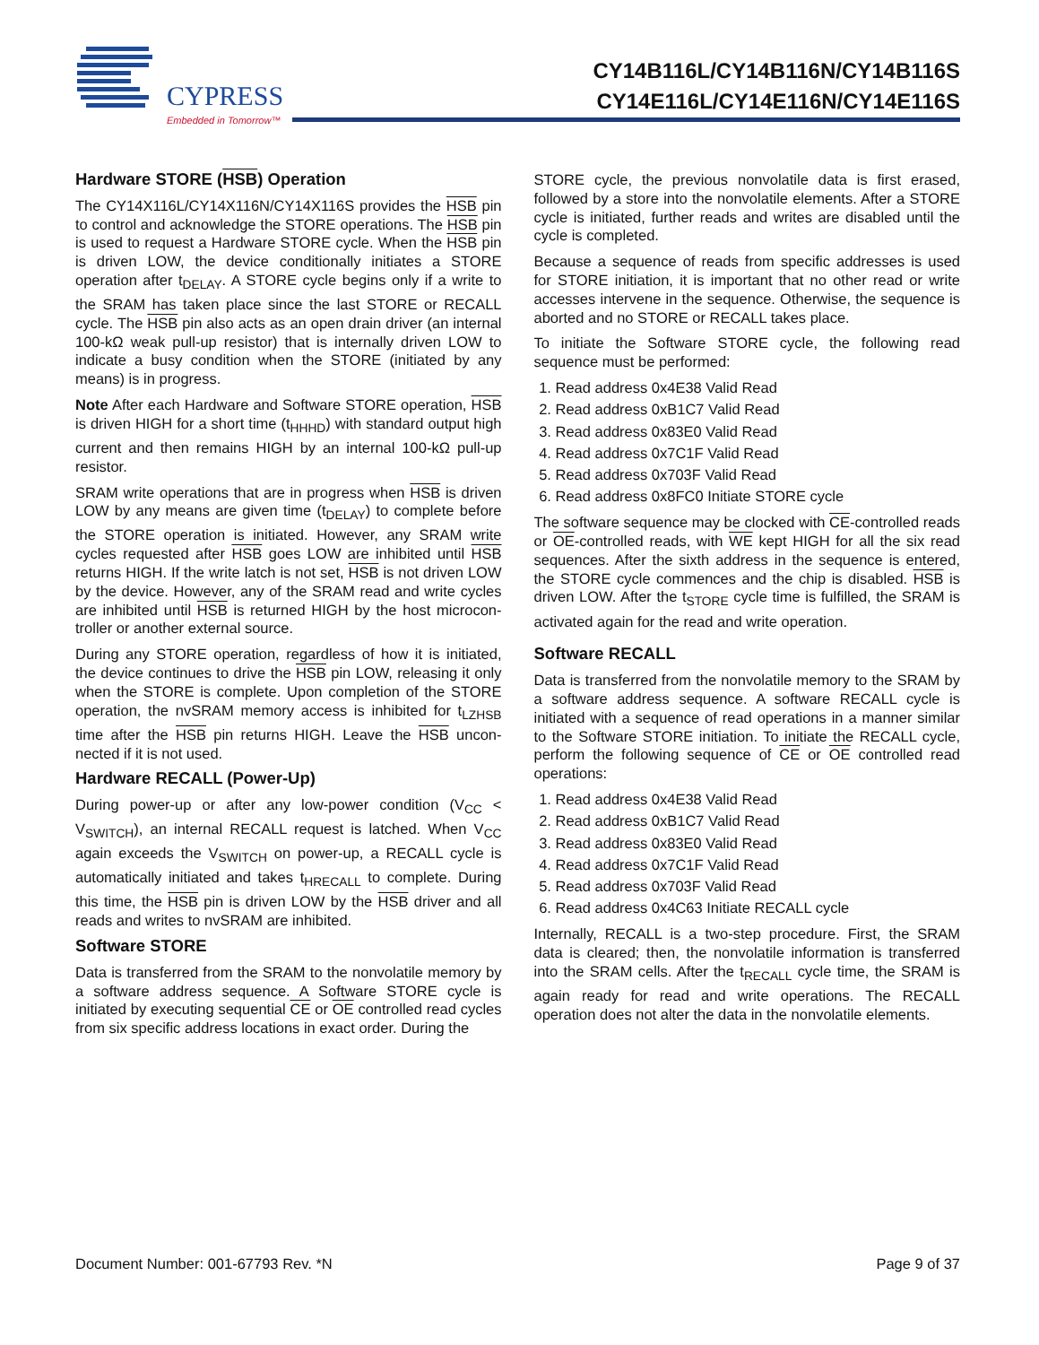CYPRESS
Embedded in Tomorrow™
CY14B116L/CY14B116N/CY14B116S
CY14E116L/CY14E116N/CY14E116S
Hardware STORE (HSB) Operation
The CY14X116L/CY14X116N/CY14X116S provides the HSB pin to control and acknowledge the STORE operations. The HSB pin is used to request a Hardware STORE cycle. When the HSB pin is driven LOW, the device conditionally initiates a STORE operation after t<sub>DELAY</sub>. A STORE cycle begins only if a write to the SRAM has taken place since the last STORE or RECALL cycle. The HSB pin also acts as an open drain driver (an internal 100-kΩ weak pull-up resistor) that is internally driven LOW to indicate a busy condition when the STORE (initiated by any means) is in progress.
Note After each Hardware and Software STORE operation, HSB is driven HIGH for a short time (t<sub>HHHD</sub>) with standard output high current and then remains HIGH by an internal 100-kΩ pull-up resistor.
SRAM write operations that are in progress when HSB is driven LOW by any means are given time (t<sub>DELAY</sub>) to complete before the STORE operation is initiated. However, any SRAM write cycles requested after HSB goes LOW are inhibited until HSB returns HIGH. If the write latch is not set, HSB is not driven LOW by the device. However, any of the SRAM read and write cycles are inhibited until HSB is returned HIGH by the host microcon-troller or another external source.
During any STORE operation, regardless of how it is initiated, the device continues to drive the HSB pin LOW, releasing it only when the STORE is complete. Upon completion of the STORE operation, the nvSRAM memory access is inhibited for t<sub>LZHSB</sub> time after the HSB pin returns HIGH. Leave the HSB uncon-nected if it is not used.
Hardware RECALL (Power-Up)
During power-up or after any low-power condition (V<sub>CC</sub> < V<sub>SWITCH</sub>), an internal RECALL request is latched. When V<sub>CC</sub> again exceeds the V<sub>SWITCH</sub> on power-up, a RECALL cycle is automatically initiated and takes t<sub>HRECALL</sub> to complete. During this time, the HSB pin is driven LOW by the HSB driver and all reads and writes to nvSRAM are inhibited.
Software STORE
Data is transferred from the SRAM to the nonvolatile memory by a software address sequence. A Software STORE cycle is initiated by executing sequential CE or OE controlled read cycles from six specific address locations in exact order. During the
STORE cycle, the previous nonvolatile data is first erased, followed by a store into the nonvolatile elements. After a STORE cycle is initiated, further reads and writes are disabled until the cycle is completed.
Because a sequence of reads from specific addresses is used for STORE initiation, it is important that no other read or write accesses intervene in the sequence. Otherwise, the sequence is aborted and no STORE or RECALL takes place.
To initiate the Software STORE cycle, the following read sequence must be performed:
1. Read address 0x4E38 Valid Read
2. Read address 0xB1C7 Valid Read
3. Read address 0x83E0 Valid Read
4. Read address 0x7C1F Valid Read
5. Read address 0x703F Valid Read
6. Read address 0x8FC0 Initiate STORE cycle
The software sequence may be clocked with CE-controlled reads or OE-controlled reads, with WE kept HIGH for all the six read sequences. After the sixth address in the sequence is entered, the STORE cycle commences and the chip is disabled. HSB is driven LOW. After the t<sub>STORE</sub> cycle time is fulfilled, the SRAM is activated again for the read and write operation.
Software RECALL
Data is transferred from the nonvolatile memory to the SRAM by a software address sequence. A software RECALL cycle is initiated with a sequence of read operations in a manner similar to the Software STORE initiation. To initiate the RECALL cycle, perform the following sequence of CE or OE controlled read operations:
1. Read address 0x4E38 Valid Read
2. Read address 0xB1C7 Valid Read
3. Read address 0x83E0 Valid Read
4. Read address 0x7C1F Valid Read
5. Read address 0x703F Valid Read
6. Read address 0x4C63 Initiate RECALL cycle
Internally, RECALL is a two-step procedure. First, the SRAM data is cleared; then, the nonvolatile information is transferred into the SRAM cells. After the t<sub>RECALL</sub> cycle time, the SRAM is again ready for read and write operations. The RECALL operation does not alter the data in the nonvolatile elements.
Document Number: 001-67793 Rev. *N Page 9 of 37